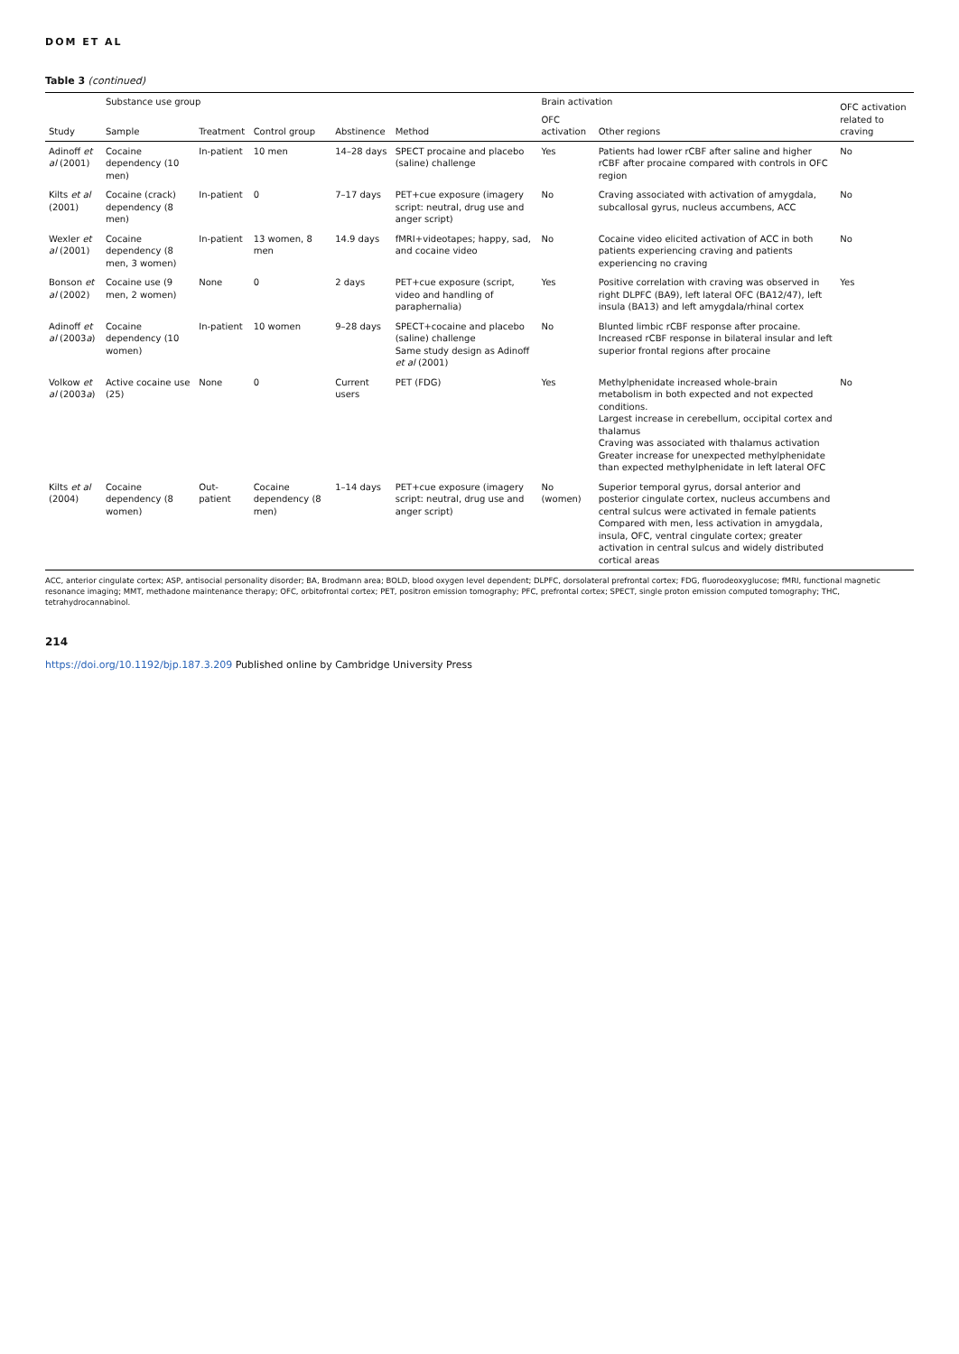DOM ET AL
Table 3 (continued)
| Study | Substance use group | | Control group | Abstinence | Method | Brain activation | | OFC activation related to craving |
| --- | --- | --- | --- | --- | --- | --- | --- | --- |
| | Sample | Treatment | | | | OFC activation | Other regions | |
| Adinoff et al (2001) | Cocaine dependency (10 men) | In-patient | 10 men | 14–28 days | SPECT procaine and placebo (saline) challenge | Yes | Patients had lower rCBF after saline and higher rCBF after procaine compared with controls in OFC region | No |
| Kilts et al (2001) | Cocaine (crack) dependency (8 men) | In-patient | 0 | 7–17 days | PET+cue exposure (imagery script: neutral, drug use and anger script) | No | Craving associated with activation of amygdala, subcallosal gyrus, nucleus accumbens, ACC | No |
| Wexler et al (2001) | Cocaine dependency (8 men, 3 women) | In-patient | 13 women, 8 men | 14.9 days | fMRI+videotapes; happy, sad, and cocaine video | No | Cocaine video elicited activation of ACC in both patients experiencing craving and patients experiencing no craving | No |
| Bonson et al (2002) | Cocaine use (9 men, 2 women) | None | 0 | 2 days | PET+cue exposure (script, video and handling of paraphernalia) | Yes | Positive correlation with craving was observed in right DLPFC (BA9), left lateral OFC (BA12/47), left insula (BA13) and left amygdala/rhinal cortex | Yes |
| Adinoff et al (2003 a ) | Cocaine dependency (10 women) | In-patient | 10 women | 9–28 days | SPECT+cocaine and placebo (saline) challenge Same study design as Adinoff et al (2001) | No | Blunted limbic rCBF response after procaine. Increased rCBF response in bilateral insular and left superior frontal regions after procaine | |
| Volkow et al (2003 a ) | Active cocaine use (25) | None | 0 | Current users | PET (FDG) | Yes | Methylphenidate increased whole-brain metabolism in both expected and not expected conditions. Largest increase in cerebellum, occipital cortex and thalamus Craving was associated with thalamus activation Greater increase for unexpected methylphenidate than expected methylphenidate in left lateral OFC | No |
| Kilts et al (2004) | Cocaine dependency (8 women) | Out-patient | Cocaine dependency (8 men) | 1–14 days | PET+cue exposure (imagery script: neutral, drug use and anger script) | No (women) | Superior temporal gyrus, dorsal anterior and posterior cingulate cortex, nucleus accumbens and central sulcus were activated in female patients Compared with men, less activation in amygdala, insula, OFC, ventral cingulate cortex; greater activation in central sulcus and widely distributed cortical areas | |
ACC, anterior cingulate cortex; ASP, antisocial personality disorder; BA, Brodmann area; BOLD, blood oxygen level dependent; DLPFC, dorsolateral prefrontal cortex; FDG, fluorodeoxyglucose; fMRI, functional magnetic resonance imaging; MMT, methadone maintenance therapy; OFC, orbitofrontal cortex; PET, positron emission tomography; PFC, prefrontal cortex; SPECT, single proton emission computed tomography; THC, tetrahydrocannabinol.
214
https://doi.org/10.1192/bjp.187.3.209 Published online by Cambridge University Press